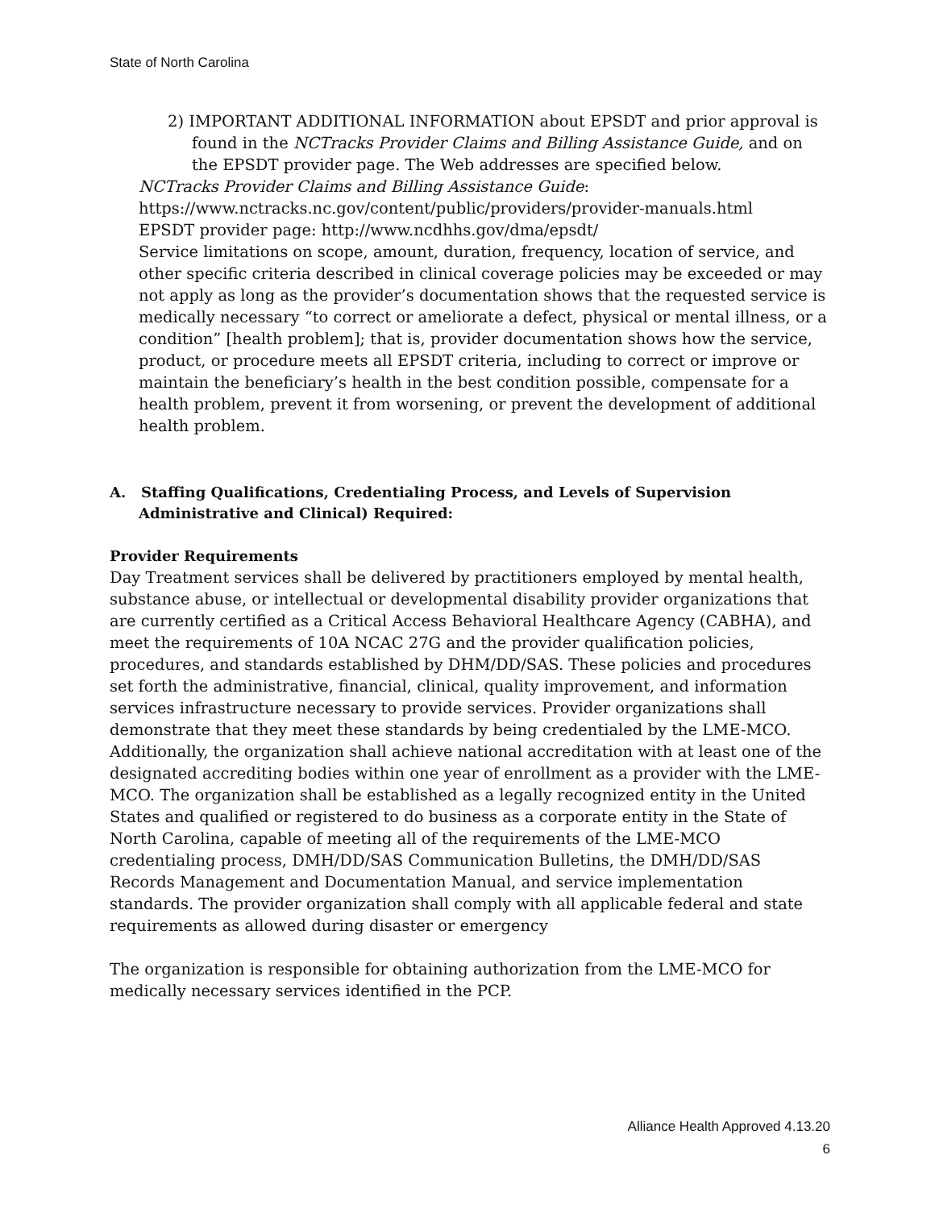State of North Carolina
2) IMPORTANT ADDITIONAL INFORMATION about EPSDT and prior approval is found in the NCTracks Provider Claims and Billing Assistance Guide, and on the EPSDT provider page. The Web addresses are specified below.
NCTracks Provider Claims and Billing Assistance Guide:
https://www.nctracks.nc.gov/content/public/providers/provider-manuals.html
EPSDT provider page: http://www.ncdhhs.gov/dma/epsdt/
Service limitations on scope, amount, duration, frequency, location of service, and other specific criteria described in clinical coverage policies may be exceeded or may not apply as long as the provider’s documentation shows that the requested service is medically necessary “to correct or ameliorate a defect, physical or mental illness, or a condition” [health problem]; that is, provider documentation shows how the service, product, or procedure meets all EPSDT criteria, including to correct or improve or maintain the beneficiary’s health in the best condition possible, compensate for a health problem, prevent it from worsening, or prevent the development of additional health problem.
A. Staffing Qualifications, Credentialing Process, and Levels of Supervision Administrative and Clinical) Required:
Provider Requirements
Day Treatment services shall be delivered by practitioners employed by mental health, substance abuse, or intellectual or developmental disability provider organizations that are currently certified as a Critical Access Behavioral Healthcare Agency (CABHA), and meet the requirements of 10A NCAC 27G and the provider qualification policies, procedures, and standards established by DHM/DD/SAS. These policies and procedures set forth the administrative, financial, clinical, quality improvement, and information services infrastructure necessary to provide services. Provider organizations shall demonstrate that they meet these standards by being credentialed by the LME-MCO. Additionally, the organization shall achieve national accreditation with at least one of the designated accrediting bodies within one year of enrollment as a provider with the LME-MCO. The organization shall be established as a legally recognized entity in the United States and qualified or registered to do business as a corporate entity in the State of North Carolina, capable of meeting all of the requirements of the LME-MCO credentialing process, DMH/DD/SAS Communication Bulletins, the DMH/DD/SAS Records Management and Documentation Manual, and service implementation standards. The provider organization shall comply with all applicable federal and state requirements as allowed during disaster or emergency
The organization is responsible for obtaining authorization from the LME-MCO for medically necessary services identified in the PCP.
Alliance Health Approved 4.13.20
6